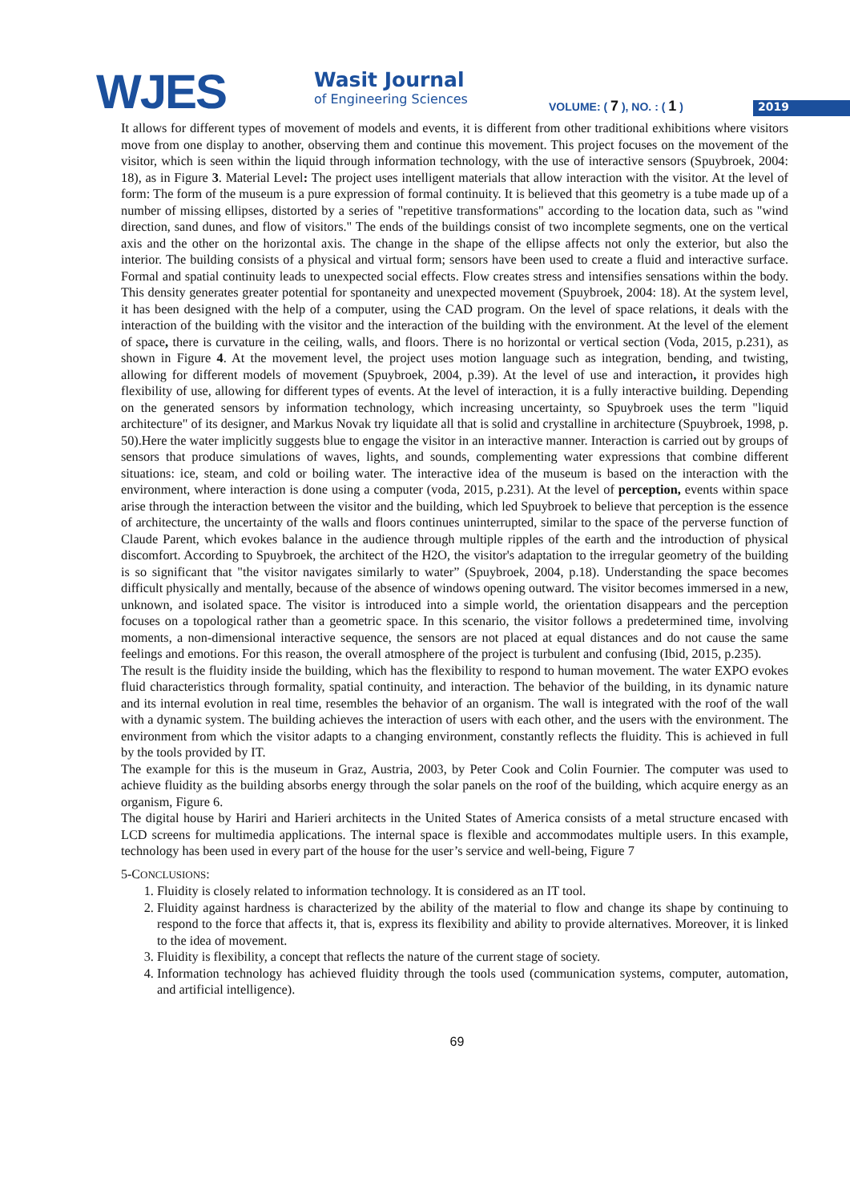WJES
Wasit Journal
of Engineering Sciences
VOLUME: ( 7 ), NO. : ( 1 ) 2019
It allows for different types of movement of models and events, it is different from other traditional exhibitions where visitors move from one display to another, observing them and continue this movement. This project focuses on the movement of the visitor, which is seen within the liquid through information technology, with the use of interactive sensors (Spuybroek, 2004: 18), as in Figure 3. Material Level: The project uses intelligent materials that allow interaction with the visitor. At the level of form: The form of the museum is a pure expression of formal continuity. It is believed that this geometry is a tube made up of a number of missing ellipses, distorted by a series of "repetitive transformations" according to the location data, such as "wind direction, sand dunes, and flow of visitors." The ends of the buildings consist of two incomplete segments, one on the vertical axis and the other on the horizontal axis. The change in the shape of the ellipse affects not only the exterior, but also the interior. The building consists of a physical and virtual form; sensors have been used to create a fluid and interactive surface. Formal and spatial continuity leads to unexpected social effects. Flow creates stress and intensifies sensations within the body. This density generates greater potential for spontaneity and unexpected movement (Spuybroek, 2004: 18). At the system level, it has been designed with the help of a computer, using the CAD program. On the level of space relations, it deals with the interaction of the building with the visitor and the interaction of the building with the environment. At the level of the element of space, there is curvature in the ceiling, walls, and floors. There is no horizontal or vertical section (Voda, 2015, p.231), as shown in Figure 4. At the movement level, the project uses motion language such as integration, bending, and twisting, allowing for different models of movement (Spuybroek, 2004, p.39). At the level of use and interaction, it provides high flexibility of use, allowing for different types of events. At the level of interaction, it is a fully interactive building. Depending on the generated sensors by information technology, which increasing uncertainty, so Spuybroek uses the term "liquid architecture" of its designer, and Markus Novak try liquidate all that is solid and crystalline in architecture (Spuybroek, 1998, p. 50).Here the water implicitly suggests blue to engage the visitor in an interactive manner. Interaction is carried out by groups of sensors that produce simulations of waves, lights, and sounds, complementing water expressions that combine different situations: ice, steam, and cold or boiling water. The interactive idea of the museum is based on the interaction with the environment, where interaction is done using a computer (voda, 2015, p.231). At the level of perception, events within space arise through the interaction between the visitor and the building, which led Spuybroek to believe that perception is the essence of architecture, the uncertainty of the walls and floors continues uninterrupted, similar to the space of the perverse function of Claude Parent, which evokes balance in the audience through multiple ripples of the earth and the introduction of physical discomfort. According to Spuybroek, the architect of the H2O, the visitor's adaptation to the irregular geometry of the building is so significant that "the visitor navigates similarly to water” (Spuybroek, 2004, p.18). Understanding the space becomes difficult physically and mentally, because of the absence of windows opening outward. The visitor becomes immersed in a new, unknown, and isolated space. The visitor is introduced into a simple world, the orientation disappears and the perception focuses on a topological rather than a geometric space. In this scenario, the visitor follows a predetermined time, involving moments, a non-dimensional interactive sequence, the sensors are not placed at equal distances and do not cause the same feelings and emotions. For this reason, the overall atmosphere of the project is turbulent and confusing (Ibid, 2015, p.235).
The result is the fluidity inside the building, which has the flexibility to respond to human movement. The water EXPO evokes fluid characteristics through formality, spatial continuity, and interaction. The behavior of the building, in its dynamic nature and its internal evolution in real time, resembles the behavior of an organism. The wall is integrated with the roof of the wall with a dynamic system. The building achieves the interaction of users with each other, and the users with the environment. The environment from which the visitor adapts to a changing environment, constantly reflects the fluidity. This is achieved in full by the tools provided by IT.
The example for this is the museum in Graz, Austria, 2003, by Peter Cook and Colin Fournier. The computer was used to achieve fluidity as the building absorbs energy through the solar panels on the roof of the building, which acquire energy as an organism, Figure 6.
The digital house by Hariri and Harieri architects in the United States of America consists of a metal structure encased with LCD screens for multimedia applications. The internal space is flexible and accommodates multiple users. In this example, technology has been used in every part of the house for the user’s service and well-being, Figure 7
5-CONCLUSIONS:
1. Fluidity is closely related to information technology. It is considered as an IT tool.
2. Fluidity against hardness is characterized by the ability of the material to flow and change its shape by continuing to respond to the force that affects it, that is, express its flexibility and ability to provide alternatives. Moreover, it is linked to the idea of movement.
3. Fluidity is flexibility, a concept that reflects the nature of the current stage of society.
4. Information technology has achieved fluidity through the tools used (communication systems, computer, automation, and artificial intelligence).
69